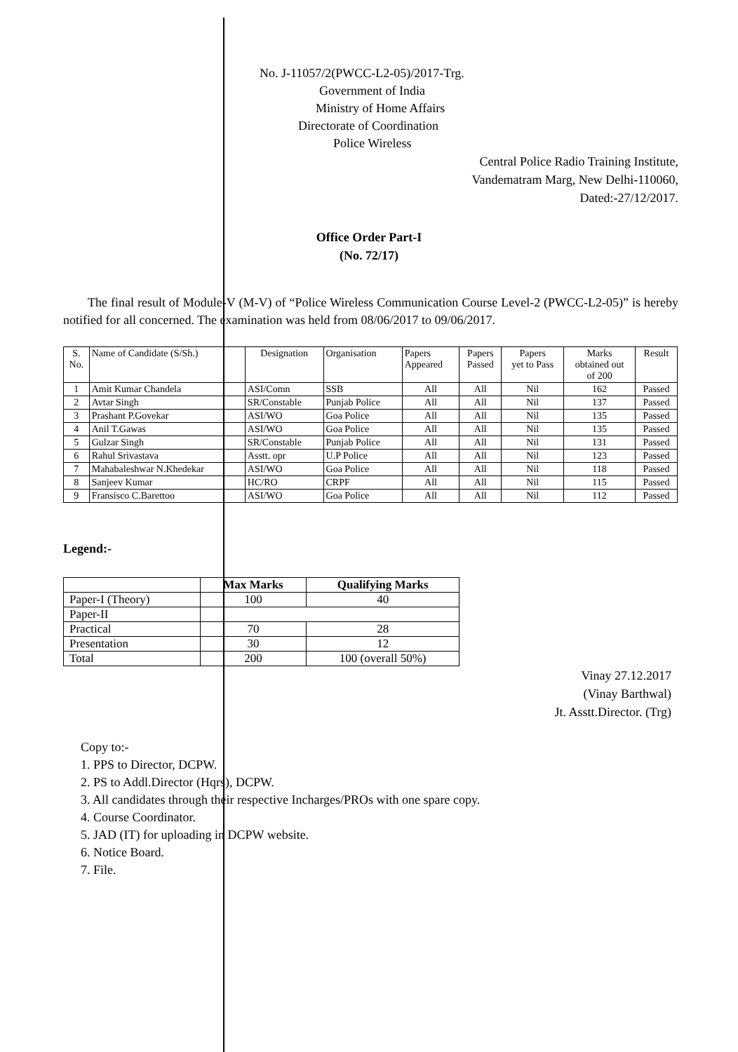No. J-11057/2(PWCC-L2-05)/2017-Trg.
Government of India
Ministry of Home Affairs
Directorate of Coordination
Police Wireless
Central Police Radio Training Institute,
Vandematram Marg, New Delhi-110060,
Dated:-27/12/2017.
Office Order Part-I
(No. 72/17)
The final result of Module-V (M-V) of “Police Wireless Communication Course Level-2 (PWCC-L2-05)” is hereby notified for all concerned. The examination was held from 08/06/2017 to 09/06/2017.
| S. No. | Name of Candidate (S/Sh.) | Designation | Organisation | Papers Appeared | Papers Passed | Papers yet to Pass | Marks obtained out of 200 | Result |
| --- | --- | --- | --- | --- | --- | --- | --- | --- |
| 1 | Amit Kumar Chandela | ASI/Comn | SSB | All | All | Nil | 162 | Passed |
| 2 | Avtar Singh | SR/Constable | Punjab Police | All | All | Nil | 137 | Passed |
| 3 | Prashant P.Govekar | ASI/WO | Goa Police | All | All | Nil | 135 | Passed |
| 4 | Anil T.Gawas | ASI/WO | Goa Police | All | All | Nil | 135 | Passed |
| 5 | Gulzar Singh | SR/Constable | Punjab Police | All | All | Nil | 131 | Passed |
| 6 | Rahul Srivastava | Asstt. opr | U.P Police | All | All | Nil | 123 | Passed |
| 7 | Mahabaleshwar N.Khedekar | ASI/WO | Goa Police | All | All | Nil | 118 | Passed |
| 8 | Sanjeev Kumar | HC/RO | CRPF | All | All | Nil | 115 | Passed |
| 9 | Fransisco C.Barettoo | ASI/WO | Goa Police | All | All | Nil | 112 | Passed |
Legend:-
| | Max Marks | Qualifying Marks |
| --- | --- | --- |
| Paper-I (Theory) | 100 | 40 |
| Paper-II | | |
| Practical | 70 | 28 |
| Presentation | 30 | 12 |
| Total | 200 | 100 (overall 50%) |
Vinay 27.12.2017
(Vinay Barthwal)
Jt. Asstt.Director. (Trg)
Copy to:-
1. PPS to Director, DCPW.
2. PS to Addl.Director (Hqrs), DCPW.
3. All candidates through their respective Incharges/PROs with one spare copy.
4. Course Coordinator.
5. JAD (IT) for uploading in DCPW website.
6. Notice Board.
7. File.